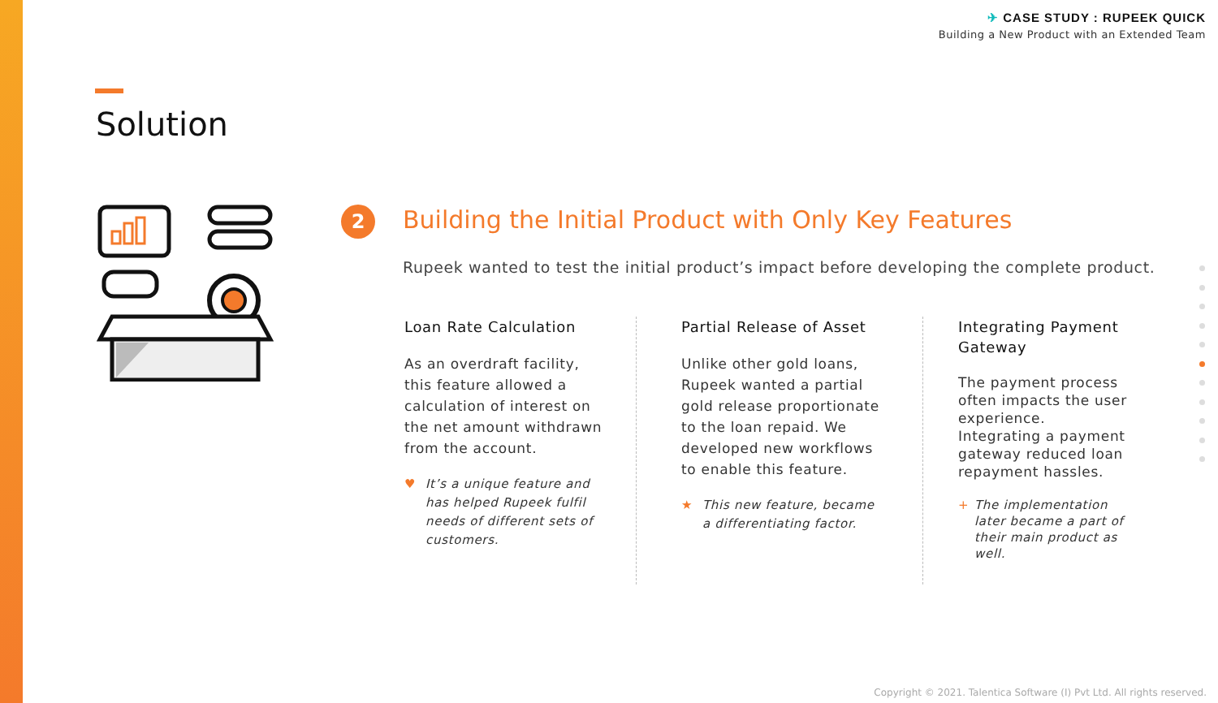✈ CASE STUDY : RUPEEK QUICK
Building a New Product with an Extended Team
Solution
2
Building the Initial Product with Only Key Features
Rupeek wanted to test the initial product’s impact before developing the complete product.
Loan Rate Calculation
As an overdraft facility, this feature allowed a calculation of interest on the net amount withdrawn from the account.
♥ It’s a unique feature and has helped Rupeek fulfil needs of different sets of customers.
Partial Release of Asset
Unlike other gold loans, Rupeek wanted a partial gold release proportionate to the loan repaid. We developed new workflows to enable this feature.
★ This new feature, became a differentiating factor.
Integrating Payment Gateway
The payment process often impacts the user experience. Integrating a payment gateway reduced loan repayment hassles.
+ The implementation later became a part of their main product as well.
Copyright © 2021. Talentica Software (I) Pvt Ltd. All rights reserved.